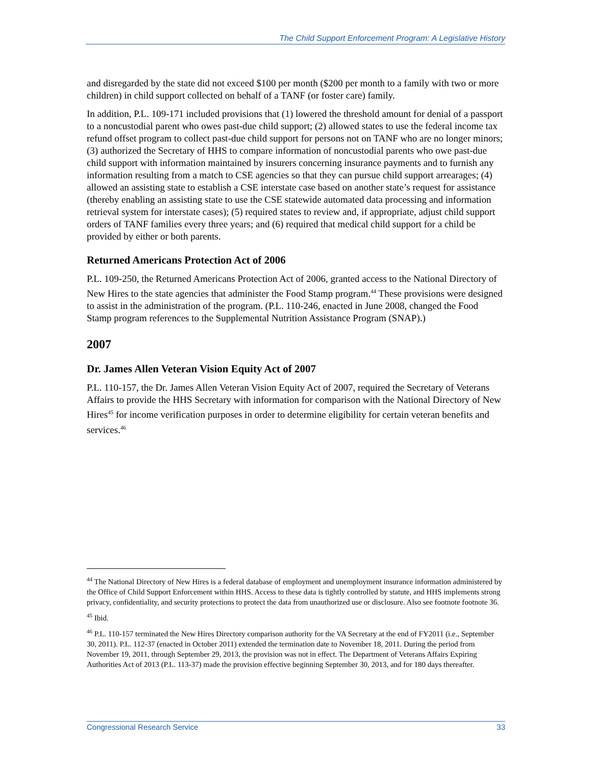The Child Support Enforcement Program: A Legislative History
and disregarded by the state did not exceed $100 per month ($200 per month to a family with two or more children) in child support collected on behalf of a TANF (or foster care) family.
In addition, P.L. 109-171 included provisions that (1) lowered the threshold amount for denial of a passport to a noncustodial parent who owes past-due child support; (2) allowed states to use the federal income tax refund offset program to collect past-due child support for persons not on TANF who are no longer minors; (3) authorized the Secretary of HHS to compare information of noncustodial parents who owe past-due child support with information maintained by insurers concerning insurance payments and to furnish any information resulting from a match to CSE agencies so that they can pursue child support arrearages; (4) allowed an assisting state to establish a CSE interstate case based on another state’s request for assistance (thereby enabling an assisting state to use the CSE statewide automated data processing and information retrieval system for interstate cases); (5) required states to review and, if appropriate, adjust child support orders of TANF families every three years; and (6) required that medical child support for a child be provided by either or both parents.
Returned Americans Protection Act of 2006
P.L. 109-250, the Returned Americans Protection Act of 2006, granted access to the National Directory of New Hires to the state agencies that administer the Food Stamp program.<sup>44</sup> These provisions were designed to assist in the administration of the program. (P.L. 110-246, enacted in June 2008, changed the Food Stamp program references to the Supplemental Nutrition Assistance Program (SNAP).)
2007
Dr. James Allen Veteran Vision Equity Act of 2007
P.L. 110-157, the Dr. James Allen Veteran Vision Equity Act of 2007, required the Secretary of Veterans Affairs to provide the HHS Secretary with information for comparison with the National Directory of New Hires<sup>45</sup> for income verification purposes in order to determine eligibility for certain veteran benefits and services.<sup>46</sup>
<sup>44</sup> The National Directory of New Hires is a federal database of employment and unemployment insurance information administered by the Office of Child Support Enforcement within HHS. Access to these data is tightly controlled by statute, and HHS implements strong privacy, confidentiality, and security protections to protect the data from unauthorized use or disclosure. Also see footnote footnote 36.
<sup>45</sup> Ibid.
<sup>46</sup> P.L. 110-157 terminated the New Hires Directory comparison authority for the VA Secretary at the end of FY2011 (i.e., September 30, 2011). P.L. 112-37 (enacted in October 2011) extended the termination date to November 18, 2011. During the period from November 19, 2011, through September 29, 2013, the provision was not in effect. The Department of Veterans Affairs Expiring Authorities Act of 2013 (P.L. 113-37) made the provision effective beginning September 30, 2013, and for 180 days thereafter.
Congressional Research Service 33